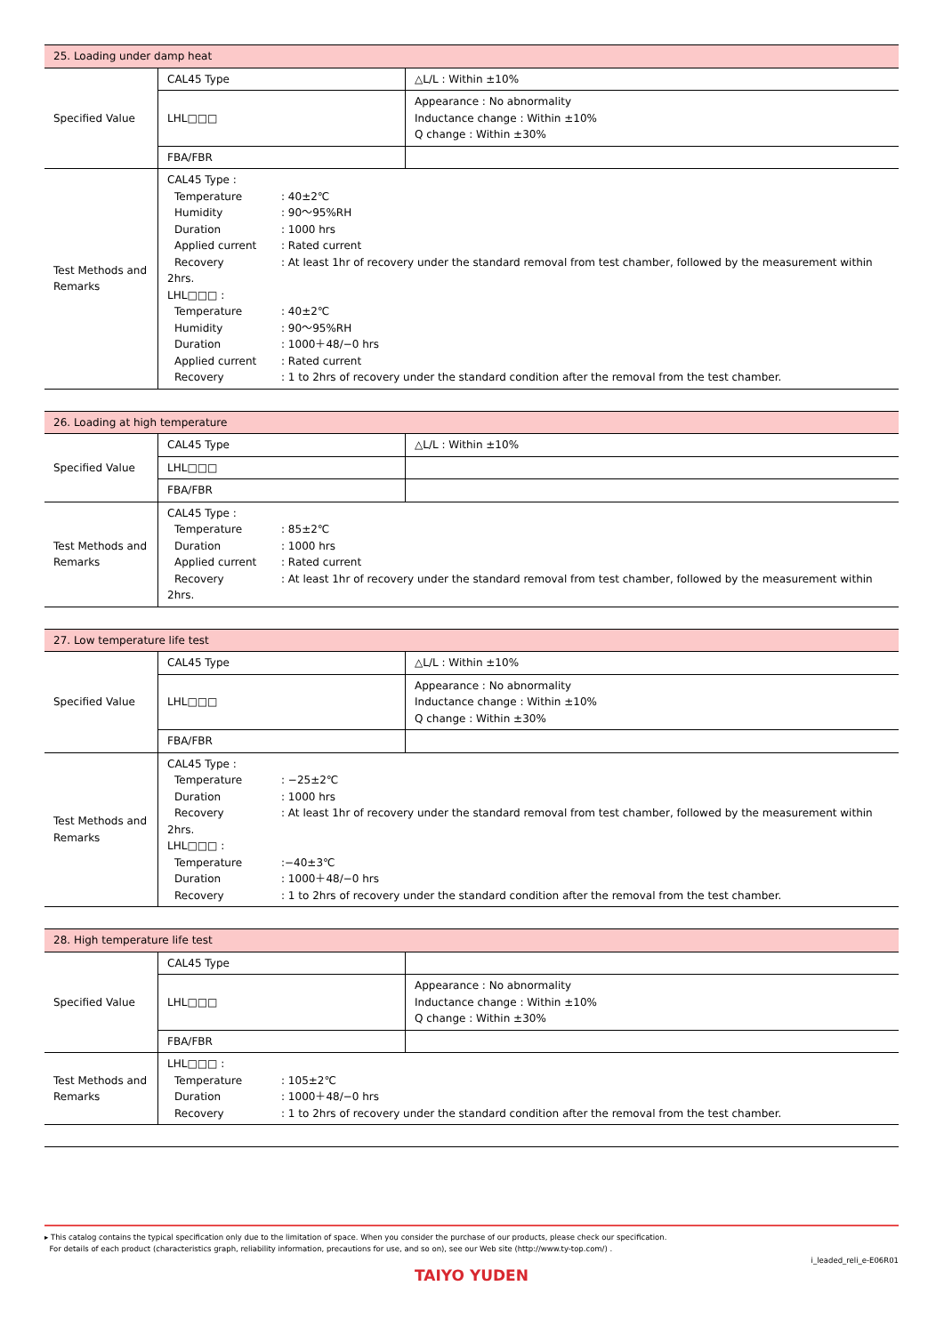| 25. Loading under damp heat | | |
| Specified Value | CAL45 Type | △L/L : Within ±10% |
| | LHL□□□ | Appearance : No abnormality Inductance change : Within ±10% Q change : Within ±30% |
| | FBA/FBR | |
| Test Methods and Remarks | CAL45 Type : Temperature : 40±2℃ Humidity : 90～95%RH Duration : 1000 hrs Applied current : Rated current Recovery : At least 1hr of recovery under the standard removal from test chamber, followed by the measurement within 2hrs. LHL□□□ : Temperature : 40±2℃ Humidity : 90～95%RH Duration : 1000＋48/−0 hrs Applied current : Rated current Recovery : 1 to 2hrs of recovery under the standard condition after the removal from the test chamber. | |
| 26. Loading at high temperature | | |
| Specified Value | CAL45 Type | △L/L : Within ±10% |
| | LHL□□□ | |
| | FBA/FBR | |
| Test Methods and Remarks | CAL45 Type : Temperature : 85±2℃ Duration : 1000 hrs Applied current : Rated current Recovery : At least 1hr of recovery under the standard removal from test chamber, followed by the measurement within 2hrs. | |
| 27. Low temperature life test | | |
| Specified Value | CAL45 Type | △L/L : Within ±10% |
| | LHL□□□ | Appearance : No abnormality Inductance change : Within ±10% Q change : Within ±30% |
| | FBA/FBR | |
| Test Methods and Remarks | CAL45 Type : Temperature : −25±2℃ Duration : 1000 hrs Recovery : At least 1hr of recovery under the standard removal from test chamber, followed by the measurement within 2hrs. LHL□□□ : Temperature :−40±3℃ Duration : 1000＋48/−0 hrs Recovery : 1 to 2hrs of recovery under the standard condition after the removal from the test chamber. | |
| 28. High temperature life test | | |
| Specified Value | CAL45 Type | |
| | LHL□□□ | Appearance : No abnormality Inductance change : Within ±10% Q change : Within ±30% |
| | FBA/FBR | |
| Test Methods and Remarks | LHL□□□ : Temperature : 105±2℃ Duration : 1000＋48/−0 hrs Recovery : 1 to 2hrs of recovery under the standard condition after the removal from the test chamber. | |
▸ This catalog contains the typical specification only due to the limitation of space. When you consider the purchase of our products, please check our specification.
For details of each product (characteristics graph, reliability information, precautions for use, and so on), see our Web site (http://www.ty-top.com/) .
i_leaded_reli_e-E06R01
TAIYO YUDEN